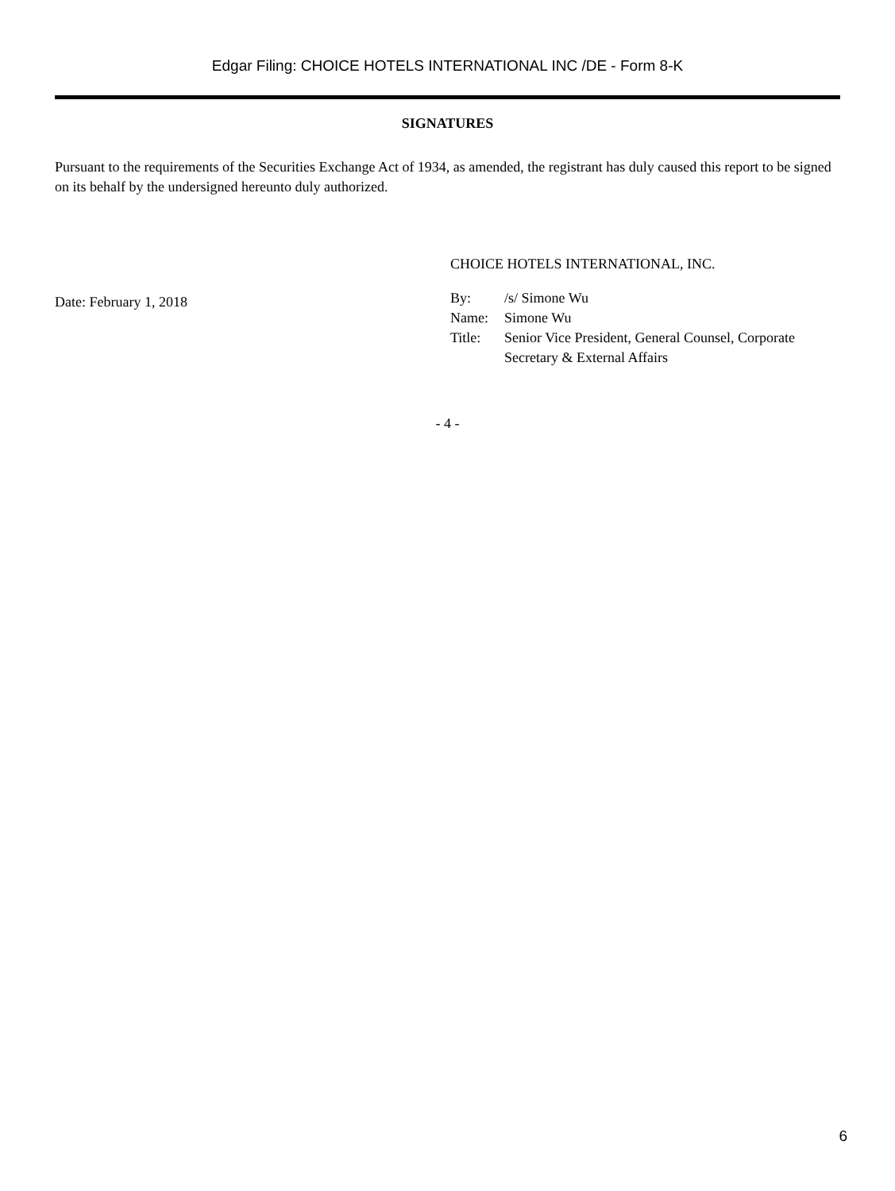Edgar Filing: CHOICE HOTELS INTERNATIONAL INC /DE - Form 8-K
SIGNATURES
Pursuant to the requirements of the Securities Exchange Act of 1934, as amended, the registrant has duly caused this report to be signed on its behalf by the undersigned hereunto duly authorized.
Date: February 1, 2018
CHOICE HOTELS INTERNATIONAL, INC.
| By: | /s/ Simone Wu |
| Name: | Simone Wu |
| Title: | Senior Vice President, General Counsel, Corporate Secretary & External Affairs |
- 4 -
6